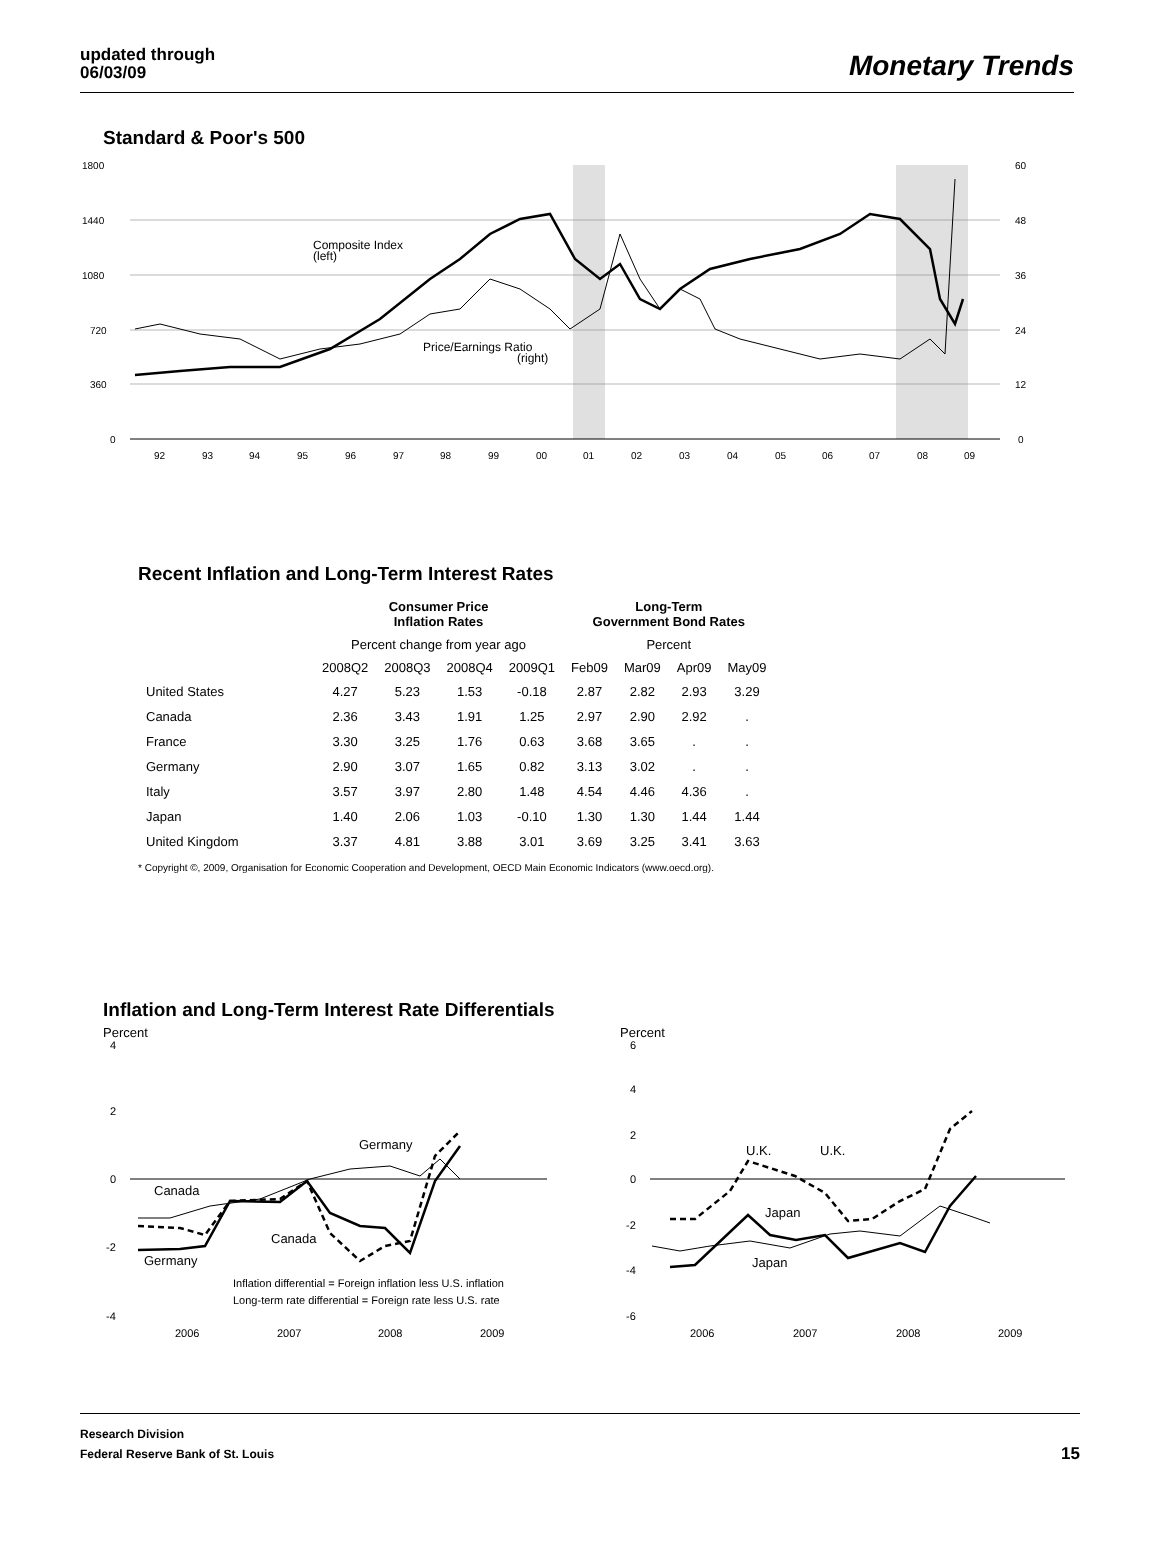updated through
06/03/09
Monetary Trends
Standard & Poor's 500
1800
1440
1080
720
360
0
60
48
36
24
12
0
92
93
94
95
96
97
98
99
00
01
02
03
04
05
06
07
08
09
Composite Index
(left)
Price/Earnings Ratio
(right)
Recent Inflation and Long-Term Interest Rates
| | Consumer Price Inflation Rates | | | | Long-Term Government Bond Rates | | | |
| --- | --- | --- | --- | --- | --- | --- | --- | --- |
| | Percent change from year ago | | | | Percent | | | |
| | 2008Q2 | 2008Q3 | 2008Q4 | 2009Q1 | Feb09 | Mar09 | Apr09 | May09 |
| United States | 4.27 | 5.23 | 1.53 | -0.18 | 2.87 | 2.82 | 2.93 | 3.29 |
| Canada | 2.36 | 3.43 | 1.91 | 1.25 | 2.97 | 2.90 | 2.92 | . |
| France | 3.30 | 3.25 | 1.76 | 0.63 | 3.68 | 3.65 | . | . |
| Germany | 2.90 | 3.07 | 1.65 | 0.82 | 3.13 | 3.02 | . | . |
| Italy | 3.57 | 3.97 | 2.80 | 1.48 | 4.54 | 4.46 | 4.36 | . |
| Japan | 1.40 | 2.06 | 1.03 | -0.10 | 1.30 | 1.30 | 1.44 | 1.44 |
| United Kingdom | 3.37 | 4.81 | 3.88 | 3.01 | 3.69 | 3.25 | 3.41 | 3.63 |
* Copyright ©, 2009, Organisation for Economic Cooperation and Development, OECD Main Economic Indicators (www.oecd.org).
Inflation and Long-Term Interest Rate Differentials
Percent
4
2
0
-2
-4
2006
2007
2008
2009
Canada
Canada
Germany
Germany
Inflation differential = Foreign inflation less U.S. inflation
Long-term rate differential = Foreign rate less U.S. rate
Percent
6
4
2
0
-2
-4
-6
2006
2007
2008
2009
U.K.
U.K.
Japan
Japan
Research Division
Federal Reserve Bank of St. Louis
15